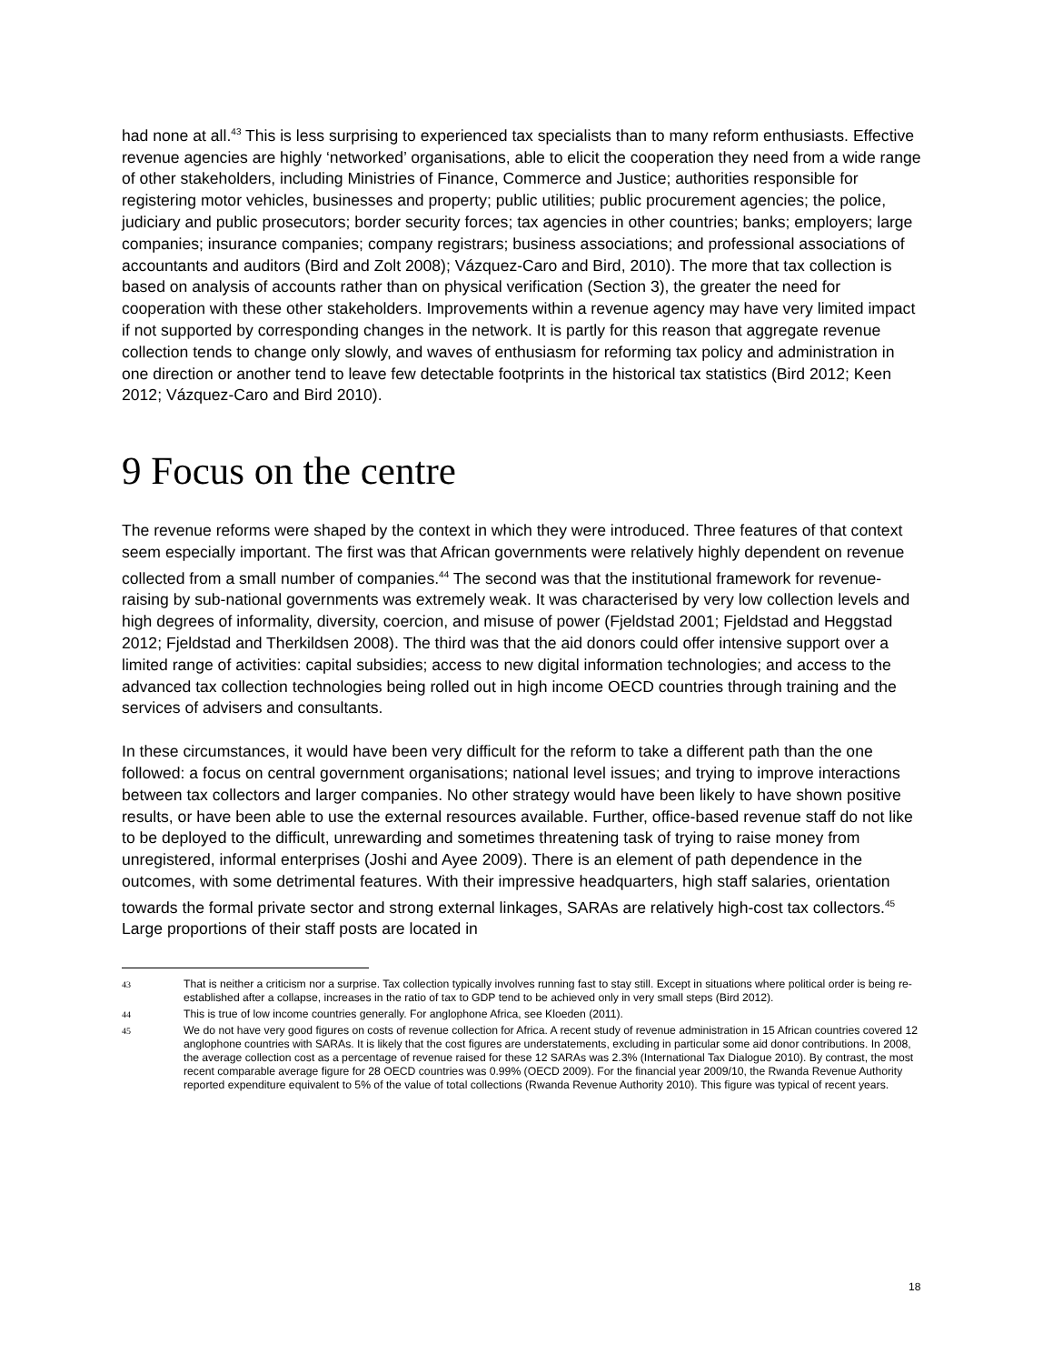had none at all.<sup>43</sup> This is less surprising to experienced tax specialists than to many reform enthusiasts. Effective revenue agencies are highly ‘networked’ organisations, able to elicit the cooperation they need from a wide range of other stakeholders, including Ministries of Finance, Commerce and Justice; authorities responsible for registering motor vehicles, businesses and property; public utilities; public procurement agencies; the police, judiciary and public prosecutors; border security forces; tax agencies in other countries; banks; employers; large companies; insurance companies; company registrars; business associations; and professional associations of accountants and auditors (Bird and Zolt 2008); Vázquez-Caro and Bird, 2010). The more that tax collection is based on analysis of accounts rather than on physical verification (Section 3), the greater the need for cooperation with these other stakeholders. Improvements within a revenue agency may have very limited impact if not supported by corresponding changes in the network. It is partly for this reason that aggregate revenue collection tends to change only slowly, and waves of enthusiasm for reforming tax policy and administration in one direction or another tend to leave few detectable footprints in the historical tax statistics (Bird 2012; Keen 2012; Vázquez-Caro and Bird 2010).
9 Focus on the centre
The revenue reforms were shaped by the context in which they were introduced. Three features of that context seem especially important. The first was that African governments were relatively highly dependent on revenue collected from a small number of companies.<sup>44</sup> The second was that the institutional framework for revenue-raising by sub-national governments was extremely weak. It was characterised by very low collection levels and high degrees of informality, diversity, coercion, and misuse of power (Fjeldstad 2001; Fjeldstad and Heggstad 2012; Fjeldstad and Therkildsen 2008). The third was that the aid donors could offer intensive support over a limited range of activities: capital subsidies; access to new digital information technologies; and access to the advanced tax collection technologies being rolled out in high income OECD countries through training and the services of advisers and consultants.
In these circumstances, it would have been very difficult for the reform to take a different path than the one followed: a focus on central government organisations; national level issues; and trying to improve interactions between tax collectors and larger companies. No other strategy would have been likely to have shown positive results, or have been able to use the external resources available. Further, office-based revenue staff do not like to be deployed to the difficult, unrewarding and sometimes threatening task of trying to raise money from unregistered, informal enterprises (Joshi and Ayee 2009). There is an element of path dependence in the outcomes, with some detrimental features. With their impressive headquarters, high staff salaries, orientation towards the formal private sector and strong external linkages, SARAs are relatively high-cost tax collectors.<sup>45</sup> Large proportions of their staff posts are located in
43 That is neither a criticism nor a surprise. Tax collection typically involves running fast to stay still. Except in situations where political order is being re-established after a collapse, increases in the ratio of tax to GDP tend to be achieved only in very small steps (Bird 2012).
44 This is true of low income countries generally. For anglophone Africa, see Kloeden (2011).
45 We do not have very good figures on costs of revenue collection for Africa. A recent study of revenue administration in 15 African countries covered 12 anglophone countries with SARAs. It is likely that the cost figures are understatements, excluding in particular some aid donor contributions. In 2008, the average collection cost as a percentage of revenue raised for these 12 SARAs was 2.3% (International Tax Dialogue 2010). By contrast, the most recent comparable average figure for 28 OECD countries was 0.99% (OECD 2009). For the financial year 2009/10, the Rwanda Revenue Authority reported expenditure equivalent to 5% of the value of total collections (Rwanda Revenue Authority 2010). This figure was typical of recent years.
18